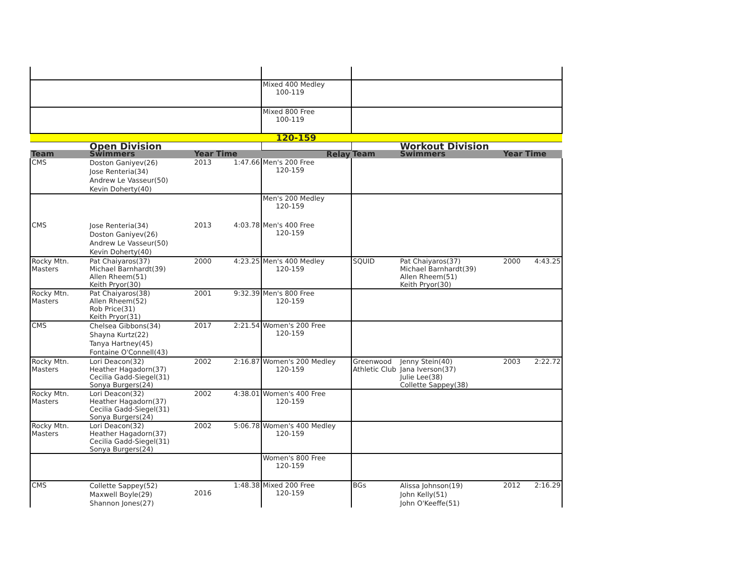| | | | | Mixed 400 Medley 100-119 | | | | |
| | | | | Mixed 800 Free 100-119 | | | | |
| 120-159 | | | | | | | | |
| | Open Division | | | | | Workout Division | | |
| Team | Swimmers | Year | Time | Relay | Team | Swimmers | Year | Time |
| CMS | Doston Ganiyev(26) Jose Renteria(34) Andrew Le Vasseur(50) Kevin Doherty(40) | 2013 | 1:47.66 | Men's 200 Free 120-159 | | | | |
| | | | | Men's 200 Medley 120-159 | | | | |
| CMS | Jose Renteria(34) Doston Ganiyev(26) Andrew Le Vasseur(50) Kevin Doherty(40) | 2013 | 4:03.78 | Men's 400 Free 120-159 | | | | |
| Rocky Mtn. Masters | Pat Chaiyaros(37) Michael Barnhardt(39) Allen Rheem(51) Keith Pryor(30) | 2000 | 4:23.25 | Men's 400 Medley 120-159 | SQUID | Pat Chaiyaros(37) Michael Barnhardt(39) Allen Rheem(51) Keith Pryor(30) | 2000 | 4:43.25 |
| Rocky Mtn. Masters | Pat Chaiyaros(38) Allen Rheem(52) Rob Price(31) Keith Pryor(31) | 2001 | 9:32.39 | Men's 800 Free 120-159 | | | | |
| CMS | Chelsea Gibbons(34) Shayna Kurtz(22) Tanya Hartney(45) Fontaine O'Connell(43) | 2017 | 2:21.54 | Women's 200 Free 120-159 | | | | |
| Rocky Mtn. Masters | Lori Deacon(32) Heather Hagadorn(37) Cecilia Gadd-Siegel(31) Sonya Burgers(24) | 2002 | 2:16.87 | Women's 200 Medley 120-159 | Greenwood Athletic Club | Jenny Stein(40) Jana Iverson(37) Julie Lee(38) Collette Sappey(38) | 2003 | 2:22.72 |
| Rocky Mtn. Masters | Lori Deacon(32) Heather Hagadorn(37) Cecilia Gadd-Siegel(31) Sonya Burgers(24) | 2002 | 4:38.01 | Women's 400 Free 120-159 | | | | |
| Rocky Mtn. Masters | Lori Deacon(32) Heather Hagadorn(37) Cecilia Gadd-Siegel(31) Sonya Burgers(24) | 2002 | 5:06.78 | Women's 400 Medley 120-159 | | | | |
| | | | | Women's 800 Free 120-159 | | | | |
| CMS | Collette Sappey(52) Maxwell Boyle(29) Shannon Jones(27) | 2016 | 1:48.38 | Mixed 200 Free 120-159 | BGs | Alissa Johnson(19) John Kelly(51) John O'Keeffe(51) | 2012 | 2:16.29 |